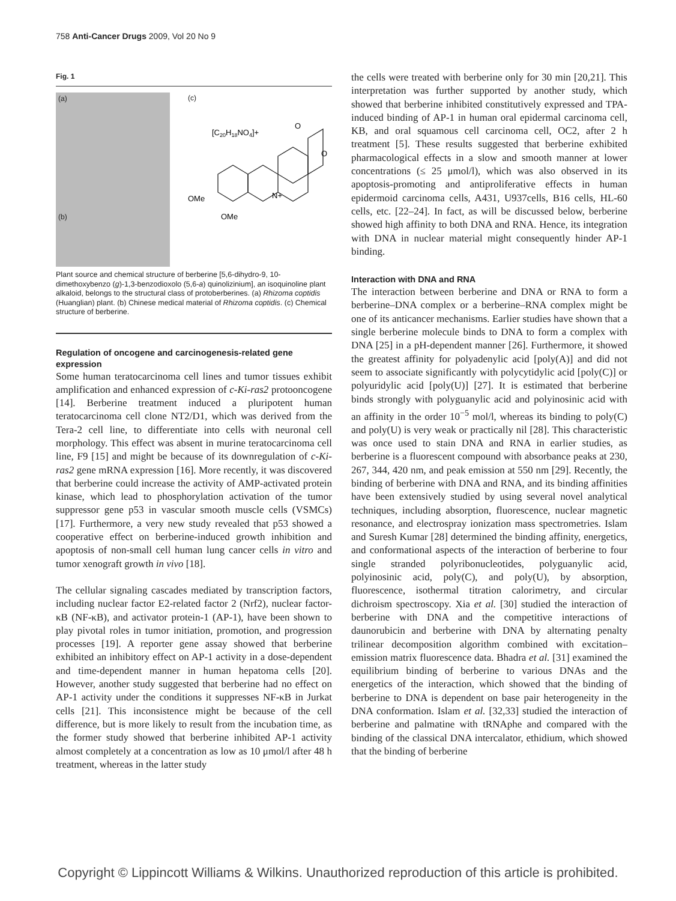758 Anti-Cancer Drugs 2009, Vol 20 No 9
Fig. 1
(a)
(b)
(c)
[C20H18NO4]+
O
O
N+
OMe
OMe
Plant source and chemical structure of berberine [5,6-dihydro-9, 10-dimethoxybenzo (g)-1,3-benzodioxolo (5,6-a) quinolizinium], an isoquinoline plant alkaloid, belongs to the structural class of protoberberines. (a) Rhizoma coptidis (Huanglian) plant. (b) Chinese medical material of Rhizoma coptidis. (c) Chemical structure of berberine.
Regulation of oncogene and carcinogenesis-related gene expression
Some human teratocarcinoma cell lines and tumor tissues exhibit amplification and enhanced expression of c-Ki-ras2 protooncogene [14]. Berberine treatment induced a pluripotent human teratocarcinoma cell clone NT2/D1, which was derived from the Tera-2 cell line, to differentiate into cells with neuronal cell morphology. This effect was absent in murine teratocarcinoma cell line, F9 [15] and might be because of its downregulation of c-Ki-ras2 gene mRNA expression [16]. More recently, it was discovered that berberine could increase the activity of AMP-activated protein kinase, which lead to phosphorylation activation of the tumor suppressor gene p53 in vascular smooth muscle cells (VSMCs) [17]. Furthermore, a very new study revealed that p53 showed a cooperative effect on berberine-induced growth inhibition and apoptosis of non-small cell human lung cancer cells in vitro and tumor xenograft growth in vivo [18].
The cellular signaling cascades mediated by transcription factors, including nuclear factor E2-related factor 2 (Nrf2), nuclear factor-κB (NF-κB), and activator protein-1 (AP-1), have been shown to play pivotal roles in tumor initiation, promotion, and progression processes [19]. A reporter gene assay showed that berberine exhibited an inhibitory effect on AP-1 activity in a dose-dependent and time-dependent manner in human hepatoma cells [20]. However, another study suggested that berberine had no effect on AP-1 activity under the conditions it suppresses NF-κB in Jurkat cells [21]. This inconsistence might be because of the cell difference, but is more likely to result from the incubation time, as the former study showed that berberine inhibited AP-1 activity almost completely at a concentration as low as 10 μmol/l after 48 h treatment, whereas in the latter study
the cells were treated with berberine only for 30 min [20,21]. This interpretation was further supported by another study, which showed that berberine inhibited constitutively expressed and TPA-induced binding of AP-1 in human oral epidermal carcinoma cell, KB, and oral squamous cell carcinoma cell, OC2, after 2 h treatment [5]. These results suggested that berberine exhibited pharmacological effects in a slow and smooth manner at lower concentrations (≤ 25 μmol/l), which was also observed in its apoptosis-promoting and antiproliferative effects in human epidermoid carcinoma cells, A431, U937cells, B16 cells, HL-60 cells, etc. [22–24]. In fact, as will be discussed below, berberine showed high affinity to both DNA and RNA. Hence, its integration with DNA in nuclear material might consequently hinder AP-1 binding.
Interaction with DNA and RNA
The interaction between berberine and DNA or RNA to form a berberine–DNA complex or a berberine–RNA complex might be one of its anticancer mechanisms. Earlier studies have shown that a single berberine molecule binds to DNA to form a complex with DNA [25] in a pH-dependent manner [26]. Furthermore, it showed the greatest affinity for polyadenylic acid [poly(A)] and did not seem to associate significantly with polycytidylic acid [poly(C)] or polyuridylic acid [poly(U)] [27]. It is estimated that berberine binds strongly with polyguanylic acid and polyinosinic acid with an affinity in the order 10<sup>−5</sup> mol/l, whereas its binding to poly(C) and poly(U) is very weak or practically nil [28]. This characteristic was once used to stain DNA and RNA in earlier studies, as berberine is a fluorescent compound with absorbance peaks at 230, 267, 344, 420 nm, and peak emission at 550 nm [29]. Recently, the binding of berberine with DNA and RNA, and its binding affinities have been extensively studied by using several novel analytical techniques, including absorption, fluorescence, nuclear magnetic resonance, and electrospray ionization mass spectrometries. Islam and Suresh Kumar [28] determined the binding affinity, energetics, and conformational aspects of the interaction of berberine to four single stranded polyribonucleotides, polyguanylic acid, polyinosinic acid, poly(C), and poly(U), by absorption, fluorescence, isothermal titration calorimetry, and circular dichroism spectroscopy. Xia et al. [30] studied the interaction of berberine with DNA and the competitive interactions of daunorubicin and berberine with DNA by alternating penalty trilinear decomposition algorithm combined with excitation–emission matrix fluorescence data. Bhadra et al. [31] examined the equilibrium binding of berberine to various DNAs and the energetics of the interaction, which showed that the binding of berberine to DNA is dependent on base pair heterogeneity in the DNA conformation. Islam et al. [32,33] studied the interaction of berberine and palmatine with tRNAphe and compared with the binding of the classical DNA intercalator, ethidium, which showed that the binding of berberine
Copyright © Lippincott Williams & Wilkins. Unauthorized reproduction of this article is prohibited.